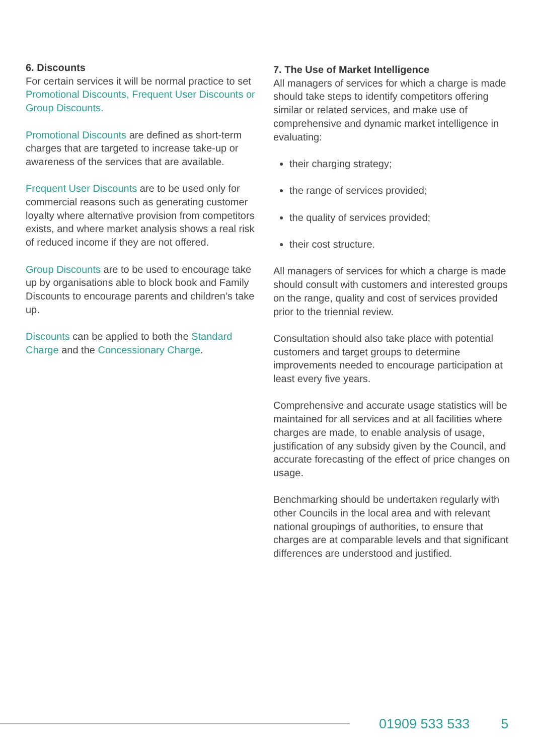6. Discounts
For certain services it will be normal practice to set Promotional Discounts, Frequent User Discounts or Group Discounts.
Promotional Discounts are defined as short-term charges that are targeted to increase take-up or awareness of the services that are available.
Frequent User Discounts are to be used only for commercial reasons such as generating customer loyalty where alternative provision from competitors exists, and where market analysis shows a real risk of reduced income if they are not offered.
Group Discounts are to be used to encourage take up by organisations able to block book and Family Discounts to encourage parents and children’s take up.
Discounts can be applied to both the Standard Charge and the Concessionary Charge.
7. The Use of Market Intelligence
All managers of services for which a charge is made should take steps to identify competitors offering similar or related services, and make use of comprehensive and dynamic market intelligence in evaluating:
their charging strategy;
the range of services provided;
the quality of services provided;
their cost structure.
All managers of services for which a charge is made should consult with customers and interested groups on the range, quality and cost of services provided prior to the triennial review.
Consultation should also take place with potential customers and target groups to determine improvements needed to encourage participation at least every five years.
Comprehensive and accurate usage statistics will be maintained for all services and at all facilities where charges are made, to enable analysis of usage, justification of any subsidy given by the Council, and accurate forecasting of the effect of price changes on usage.
Benchmarking should be undertaken regularly with other Councils in the local area and with relevant national groupings of authorities, to ensure that charges are at comparable levels and that significant differences are understood and justified.
01909 533 533 5